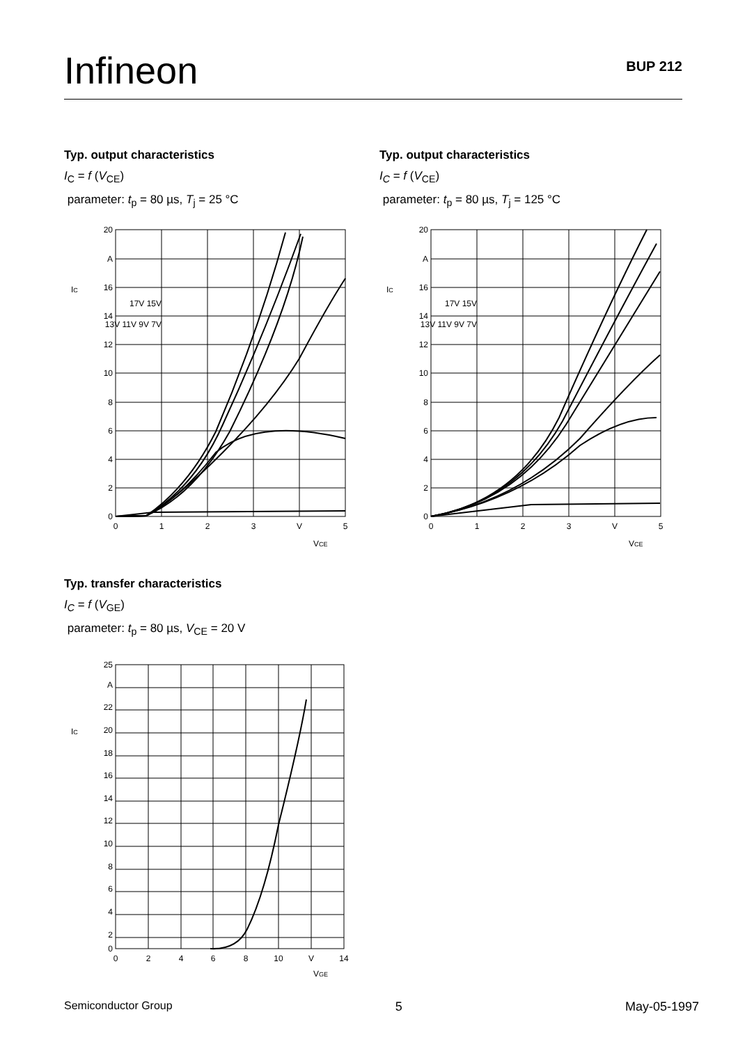Infineon BUP 212
Typ. output characteristics
I<sub>C</sub> = f (V<sub>CE</sub>)
parameter: t<sub>p</sub> = 80 µs, T<sub>j</sub> = 25 °C
Typ. output characteristics
I<sub>C</sub> = f (V<sub>CE</sub>)
parameter: t<sub>p</sub> = 80 µs, T<sub>j</sub> = 125 °C
20
A
16
14
12
10
8
6
4
2
0
17V 15V
13V 11V 9V 7V
0
1
2
3
V
5
IC
VCE
20
A
16
14
12
10
8
6
4
2
0
17V 15V
13V 11V 9V 7V
0
1
2
3
V
5
IC
VCE
Typ. transfer characteristics
I<sub>C</sub> = f (V<sub>GE</sub>)
parameter: t<sub>p</sub> = 80 µs, V<sub>CE</sub> = 20 V
25
A
22
20
18
16
14
12
10
8
6
4
2
0
0
2
4
6
8
10
V
14
IC
VGE
Semiconductor Group 5 May-05-1997